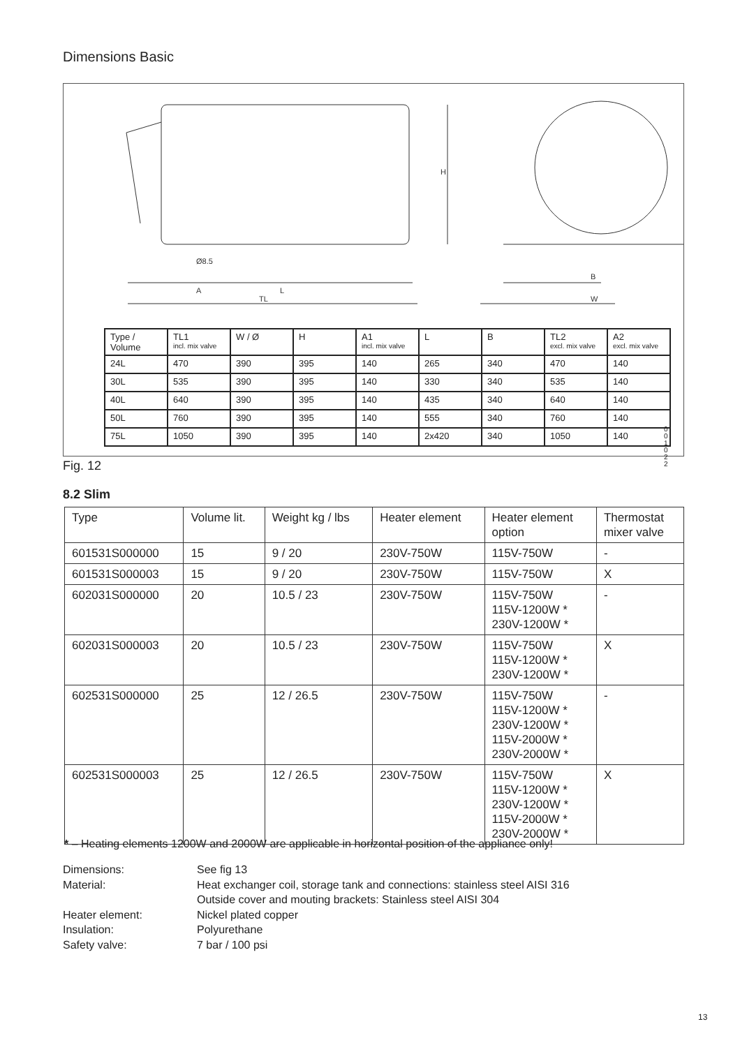Dimensions Basic
A
L
TL
B
W
Ø8.5
H
| Type / Volume | TL1 incl. mix valve | W / Ø | H | A1 incl. mix valve | L | B | TL2 excl. mix valve | A2 excl. mix valve |
| 24L | 470 | 390 | 395 | 140 | 265 | 340 | 470 | 140 |
| 30L | 535 | 390 | 395 | 140 | 330 | 340 | 535 | 140 |
| 40L | 640 | 390 | 395 | 140 | 435 | 340 | 640 | 140 |
| 50L | 760 | 390 | 395 | 140 | 555 | 340 | 760 | 140 |
| 75L | 1050 | 390 | 395 | 140 | 2x420 | 340 | 1050 | 140 |
001022
Fig. 12
8.2 Slim
| Type | Volume lit. | Weight kg / lbs | Heater element | Heater element option | Thermostat mixer valve |
| 601531S000000 | 15 | 9 / 20 | 230V-750W | 115V-750W | - |
| 601531S000003 | 15 | 9 / 20 | 230V-750W | 115V-750W | X |
| 602031S000000 | 20 | 10.5 / 23 | 230V-750W | 115V-750W 115V-1200W * 230V-1200W * | - |
| 602031S000003 | 20 | 10.5 / 23 | 230V-750W | 115V-750W 115V-1200W * 230V-1200W * | X |
| 602531S000000 | 25 | 12 / 26.5 | 230V-750W | 115V-750W 115V-1200W * 230V-1200W * 115V-2000W * 230V-2000W * | - |
| 602531S000003 | 25 | 12 / 26.5 | 230V-750W | 115V-750W 115V-1200W * 230V-1200W * 115V-2000W * 230V-2000W * | X |
* – Heating elements 1200W and 2000W are applicable in horizontal position of the appliance only!
| Dimensions: | See fig 13 |
| Material: | Heat exchanger coil, storage tank and connections: stainless steel AISI 316 Outside cover and mouting brackets: Stainless steel AISI 304 |
| Heater element: | Nickel plated copper |
| Insulation: | Polyurethane |
| Safety valve: | 7 bar / 100 psi |
13